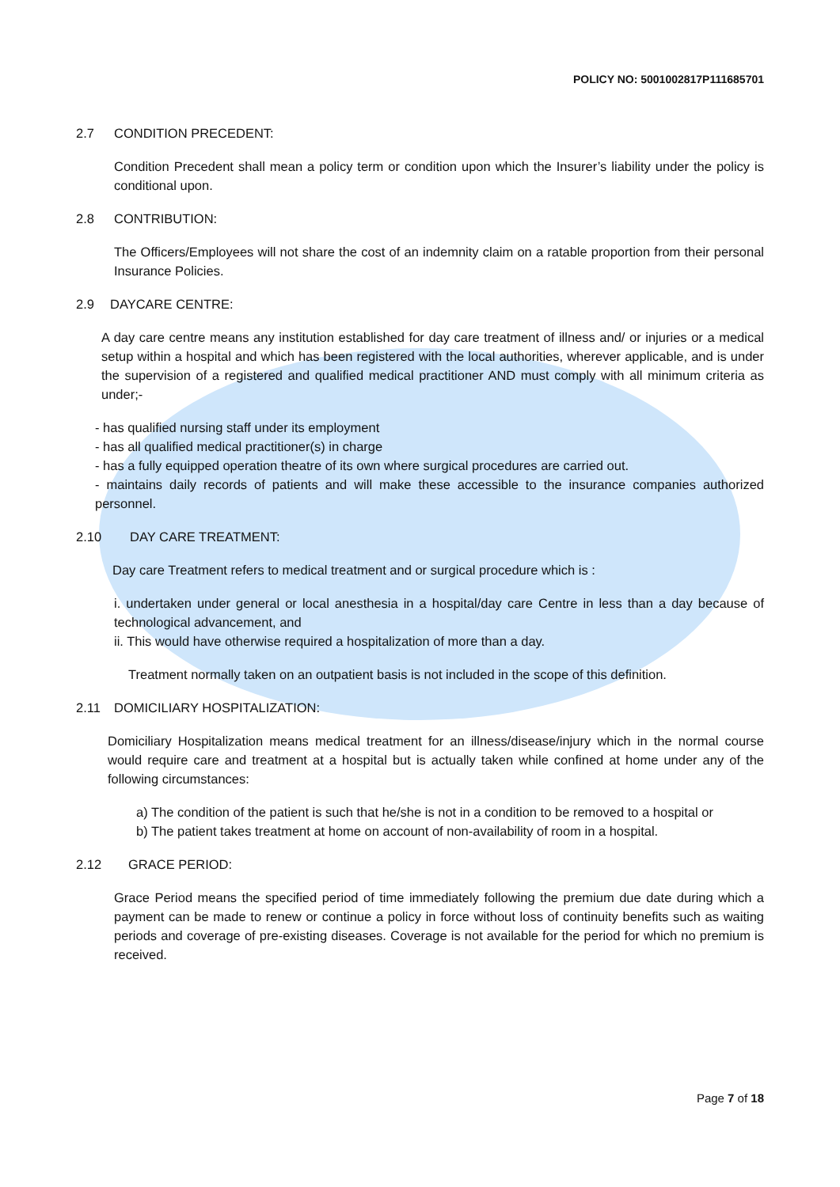POLICY NO: 5001002817P111685701
2.7 CONDITION PRECEDENT:
Condition Precedent shall mean a policy term or condition upon which the Insurer’s liability under the policy is conditional upon.
2.8 CONTRIBUTION:
The Officers/Employees will not share the cost of an indemnity claim on a ratable proportion from their personal Insurance Policies.
2.9 DAYCARE CENTRE:
A day care centre means any institution established for day care treatment of illness and/ or injuries or a medical setup within a hospital and which has been registered with the local authorities, wherever applicable, and is under the supervision of a registered and qualified medical practitioner AND must comply with all minimum criteria as under;-
- has qualified nursing staff under its employment
- has all qualified medical practitioner(s) in charge
- has a fully equipped operation theatre of its own where surgical procedures are carried out.
- maintains daily records of patients and will make these accessible to the insurance companies authorized personnel.
2.10 DAY CARE TREATMENT:
Day care Treatment refers to medical treatment and or surgical procedure which is :
i. undertaken under general or local anesthesia in a hospital/day care Centre in less than a day because of technological advancement, and
ii. This would have otherwise required a hospitalization of more than a day.
Treatment normally taken on an outpatient basis is not included in the scope of this definition.
2.11 DOMICILIARY HOSPITALIZATION:
Domiciliary Hospitalization means medical treatment for an illness/disease/injury which in the normal course would require care and treatment at a hospital but is actually taken while confined at home under any of the following circumstances:
a) The condition of the patient is such that he/she is not in a condition to be removed to a hospital or
b) The patient takes treatment at home on account of non-availability of room in a hospital.
2.12 GRACE PERIOD:
Grace Period means the specified period of time immediately following the premium due date during which a payment can be made to renew or continue a policy in force without loss of continuity benefits such as waiting periods and coverage of pre-existing diseases. Coverage is not available for the period for which no premium is received.
Page 7 of 18